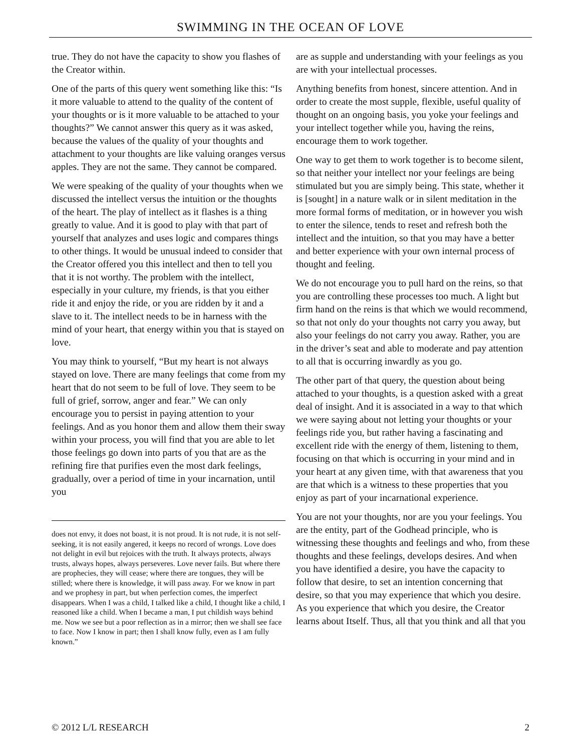SWIMMING IN THE OCEAN OF LOVE
true. They do not have the capacity to show you flashes of the Creator within.
One of the parts of this query went something like this: “Is it more valuable to attend to the quality of the content of your thoughts or is it more valuable to be attached to your thoughts?” We cannot answer this query as it was asked, because the values of the quality of your thoughts and attachment to your thoughts are like valuing oranges versus apples. They are not the same. They cannot be compared.
We were speaking of the quality of your thoughts when we discussed the intellect versus the intuition or the thoughts of the heart. The play of intellect as it flashes is a thing greatly to value. And it is good to play with that part of yourself that analyzes and uses logic and compares things to other things. It would be unusual indeed to consider that the Creator offered you this intellect and then to tell you that it is not worthy. The problem with the intellect, especially in your culture, my friends, is that you either ride it and enjoy the ride, or you are ridden by it and a slave to it. The intellect needs to be in harness with the mind of your heart, that energy within you that is stayed on love.
You may think to yourself, “But my heart is not always stayed on love. There are many feelings that come from my heart that do not seem to be full of love. They seem to be full of grief, sorrow, anger and fear.” We can only encourage you to persist in paying attention to your feelings. And as you honor them and allow them their sway within your process, you will find that you are able to let those feelings go down into parts of you that are as the refining fire that purifies even the most dark feelings, gradually, over a period of time in your incarnation, until you
does not envy, it does not boast, it is not proud. It is not rude, it is not self-seeking, it is not easily angered, it keeps no record of wrongs. Love does not delight in evil but rejoices with the truth. It always protects, always trusts, always hopes, always perseveres. Love never fails. But where there are prophecies, they will cease; where there are tongues, they will be stilled; where there is knowledge, it will pass away. For we know in part and we prophesy in part, but when perfection comes, the imperfect disappears. When I was a child, I talked like a child, I thought like a child, I reasoned like a child. When I became a man, I put childish ways behind me. Now we see but a poor reflection as in a mirror; then we shall see face to face. Now I know in part; then I shall know fully, even as I am fully known.”
are as supple and understanding with your feelings as you are with your intellectual processes.
Anything benefits from honest, sincere attention. And in order to create the most supple, flexible, useful quality of thought on an ongoing basis, you yoke your feelings and your intellect together while you, having the reins, encourage them to work together.
One way to get them to work together is to become silent, so that neither your intellect nor your feelings are being stimulated but you are simply being. This state, whether it is [sought] in a nature walk or in silent meditation in the more formal forms of meditation, or in however you wish to enter the silence, tends to reset and refresh both the intellect and the intuition, so that you may have a better and better experience with your own internal process of thought and feeling.
We do not encourage you to pull hard on the reins, so that you are controlling these processes too much. A light but firm hand on the reins is that which we would recommend, so that not only do your thoughts not carry you away, but also your feelings do not carry you away. Rather, you are in the driver’s seat and able to moderate and pay attention to all that is occurring inwardly as you go.
The other part of that query, the question about being attached to your thoughts, is a question asked with a great deal of insight. And it is associated in a way to that which we were saying about not letting your thoughts or your feelings ride you, but rather having a fascinating and excellent ride with the energy of them, listening to them, focusing on that which is occurring in your mind and in your heart at any given time, with that awareness that you are that which is a witness to these properties that you enjoy as part of your incarnational experience.
You are not your thoughts, nor are you your feelings. You are the entity, part of the Godhead principle, who is witnessing these thoughts and feelings and who, from these thoughts and these feelings, develops desires. And when you have identified a desire, you have the capacity to follow that desire, to set an intention concerning that desire, so that you may experience that which you desire. As you experience that which you desire, the Creator learns about Itself. Thus, all that you think and all that you
© 2012 L/L RESEARCH 2